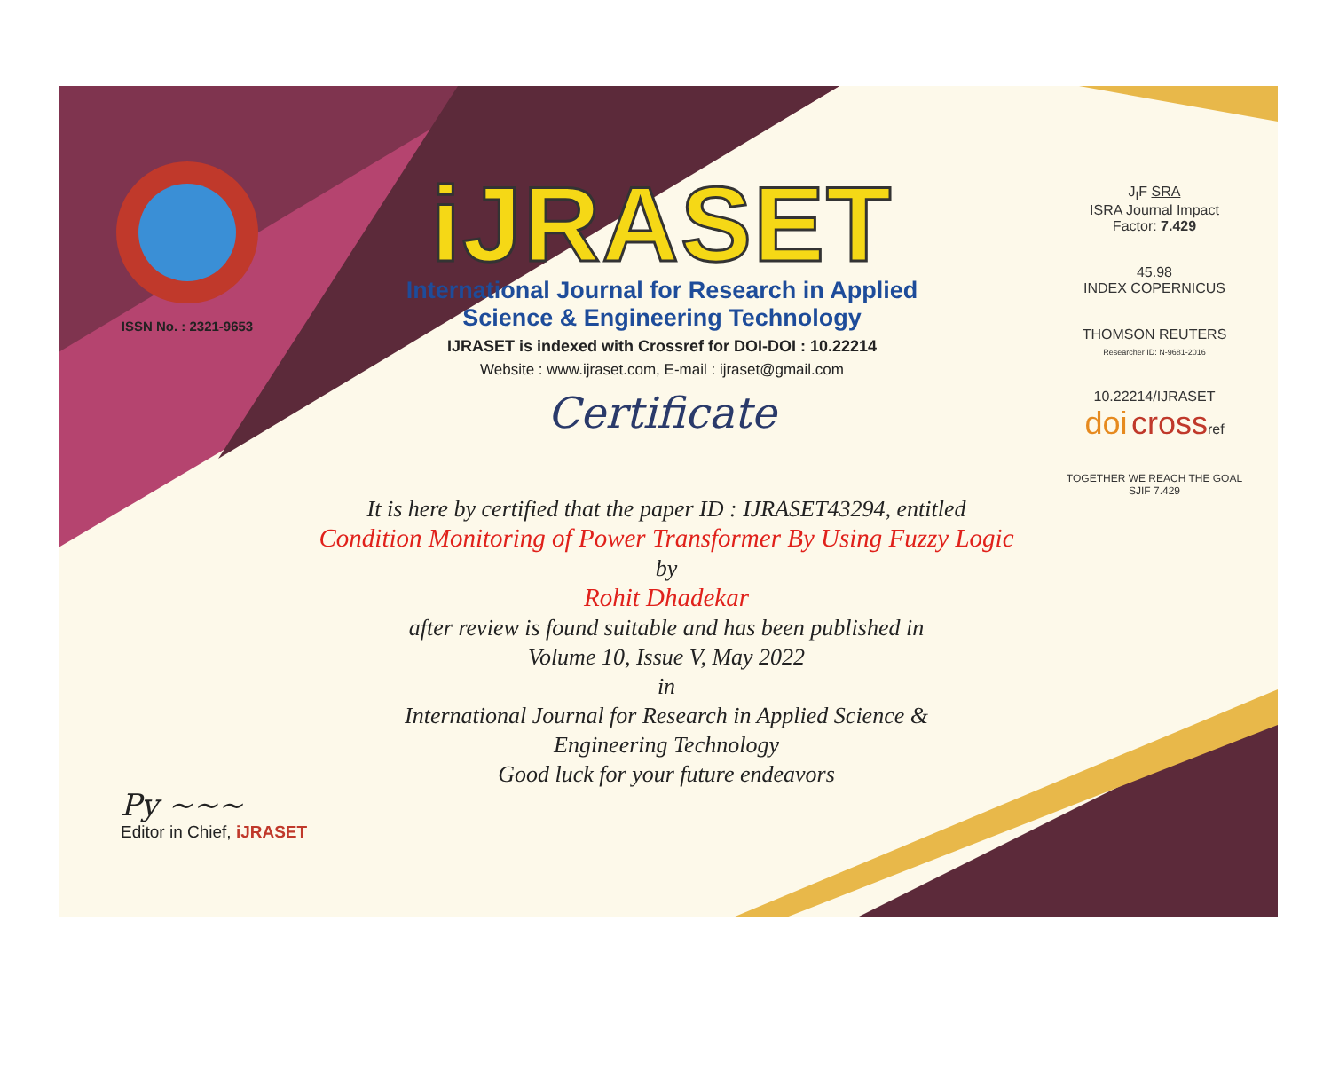ISSN No. : 2321-9653
iJRASET
International Journal for Research in Applied
Science & Engineering Technology
IJRASET is indexed with Crossref for DOI-DOI : 10.22214
Website : www.ijraset.com, E-mail : ijraset@gmail.com
Certificate
J<sub>I</sub>F SRA
ISRA Journal Impact
Factor: 7.429
45.98
INDEX COPERNICUS
THOMSON REUTERS
Researcher ID: N-9681-2016
10.22214/IJRASET
doi crossref
TOGETHER WE REACH THE GOAL
SJIF 7.429
It is here by certified that the paper ID : IJRASET43294, entitled
Condition Monitoring of Power Transformer By Using Fuzzy Logic
by
Rohit Dhadekar
after review is found suitable and has been published in
Volume 10, Issue V, May 2022
in
International Journal for Research in Applied Science &
Engineering Technology
Good luck for your future endeavors
Py ~~~
Editor in Chief, iJRASET